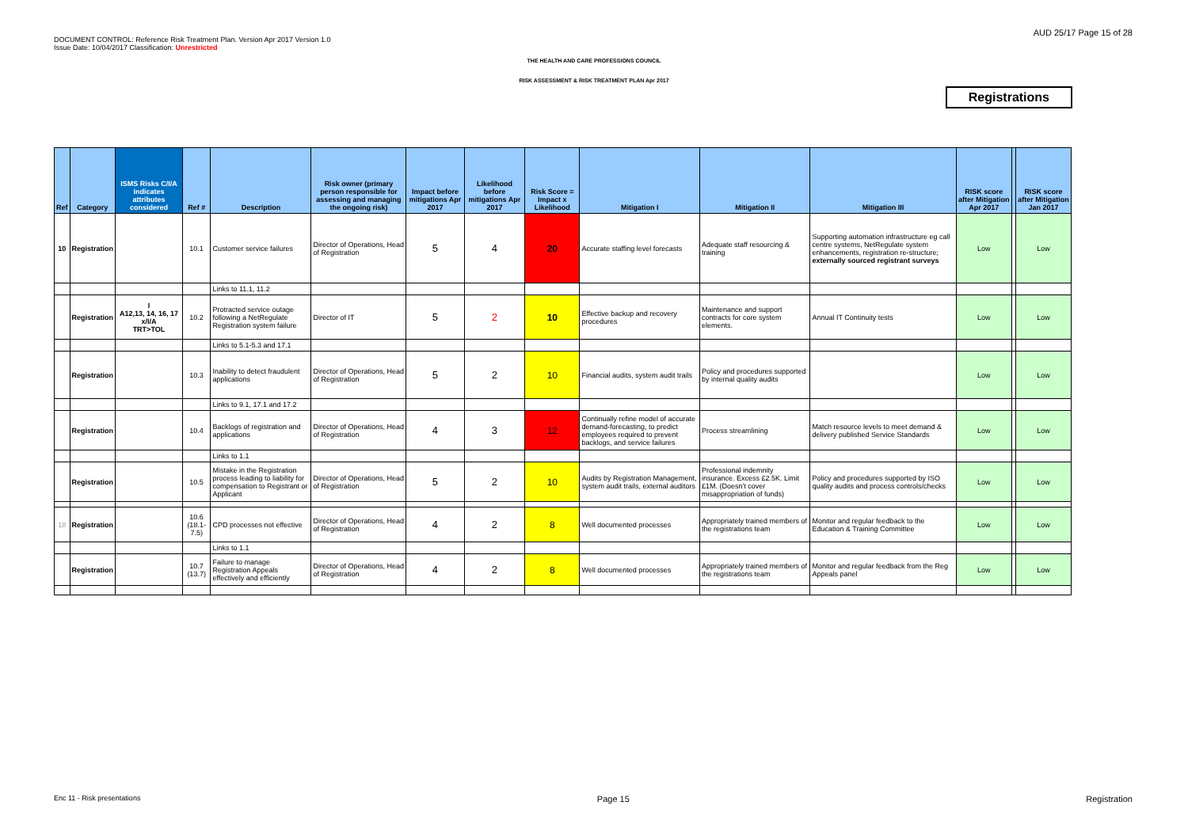DOCUMENT CONTROL: Reference Risk Treatment Plan. Version Apr 2017 Version 1.0
Issue Date: 10/04/2017 Classification: Unrestricted
AUD 25/17 Page 15 of 28
THE HEALTH AND CARE PROFESSIONS COUNCIL
RISK ASSESSMENT & RISK TREATMENT PLAN Apr 2017
Registrations
| Ref | Category | ISMS Risks C/I/A indicates attributes considered | Ref # | Description | Risk owner (primary person responsible for assessing and managing the ongoing risk) | Impact before mitigations Apr 2017 | Likelihood before mitigations Apr 2017 | Risk Score = Impact x Likelihood | Mitigation I | Mitigation II | Mitigation III | RISK score after Mitigation Apr 2017 | | RISK score after Mitigation Jan 2017 |
| --- | --- | --- | --- | --- | --- | --- | --- | --- | --- | --- | --- | --- | --- | --- |
| 10 | Registration | | 10.1 | Customer service failures | Director of Operations, Head of Registration | 5 | 4 | 20 | Accurate staffing level forecasts | Adequate staff resourcing & training | Supporting automation infrastructure eg call centre systems, NetRegulate system enhancements, registration re-structure; externally sourced registrant surveys | Low | | Low |
| | | | | Links to 11.1, 11.2 | | | | | | | | | | |
| | Registration | I A12,13, 14, 16, 17 x/I/A TRT>TOL | 10.2 | Protracted service outage following a NetRegulate Registration system failure | Director of IT | 5 | 2 | 10 | Effective backup and recovery procedures | Maintenance and support contracts for core system elements. | Annual IT Continuity tests | Low | | Low |
| | | | | Links to 5.1-5.3 and 17.1 | | | | | | | | | | |
| | Registration | | 10.3 | Inability to detect fraudulent applications | Director of Operations, Head of Registration | 5 | 2 | 10 | Financial audits, system audit trails | Policy and procedures supported by internal quality audits | | Low | | Low |
| | | | | Links to 9.1, 17.1 and 17.2 | | | | | | | | | | |
| | Registration | | 10.4 | Backlogs of registration and applications | Director of Operations, Head of Registration | 4 | 3 | 12 | Continually refine model of accurate demand-forecasting, to predict employees required to prevent backlogs, and service failures | Process streamlining | Match resource levels to meet demand & delivery published Service Standards | Low | | Low |
| | | | | Links to 1.1 | | | | | | | | | | |
| | Registration | | 10.5 | Mistake in the Registration process leading to liability for compensation to Registrant or Applicant | Director of Operations, Head of Registration | 5 | 2 | 10 | Audits by Registration Management, system audit trails, external auditors | Professional indemnity insurance. Excess £2.5K. Limit £1M. (Doesn't cover misappropriation of funds) | Policy and procedures supported by ISO quality audits and process controls/checks | Low | | Low |
| 18 | Registration | | 10.6 (18.1-7.5) | CPD processes not effective | Director of Operations, Head of Registration | 4 | 2 | 8 | Well documented processes | Appropriately trained members of the registrations team | Monitor and regular feedback to the Education & Training Committee | Low | | Low |
| | | | | Links to 1.1 | | | | | | | | | | |
| | Registration | | 10.7 (13.7) | Failure to manage Registration Appeals effectively and efficiently | Director of Operations, Head of Registration | 4 | 2 | 8 | Well documented processes | Appropriately trained members of the registrations team | Monitor and regular feedback from the Reg Appeals panel | Low | | Low |
Enc 11 - Risk presentations Page 15 Registration